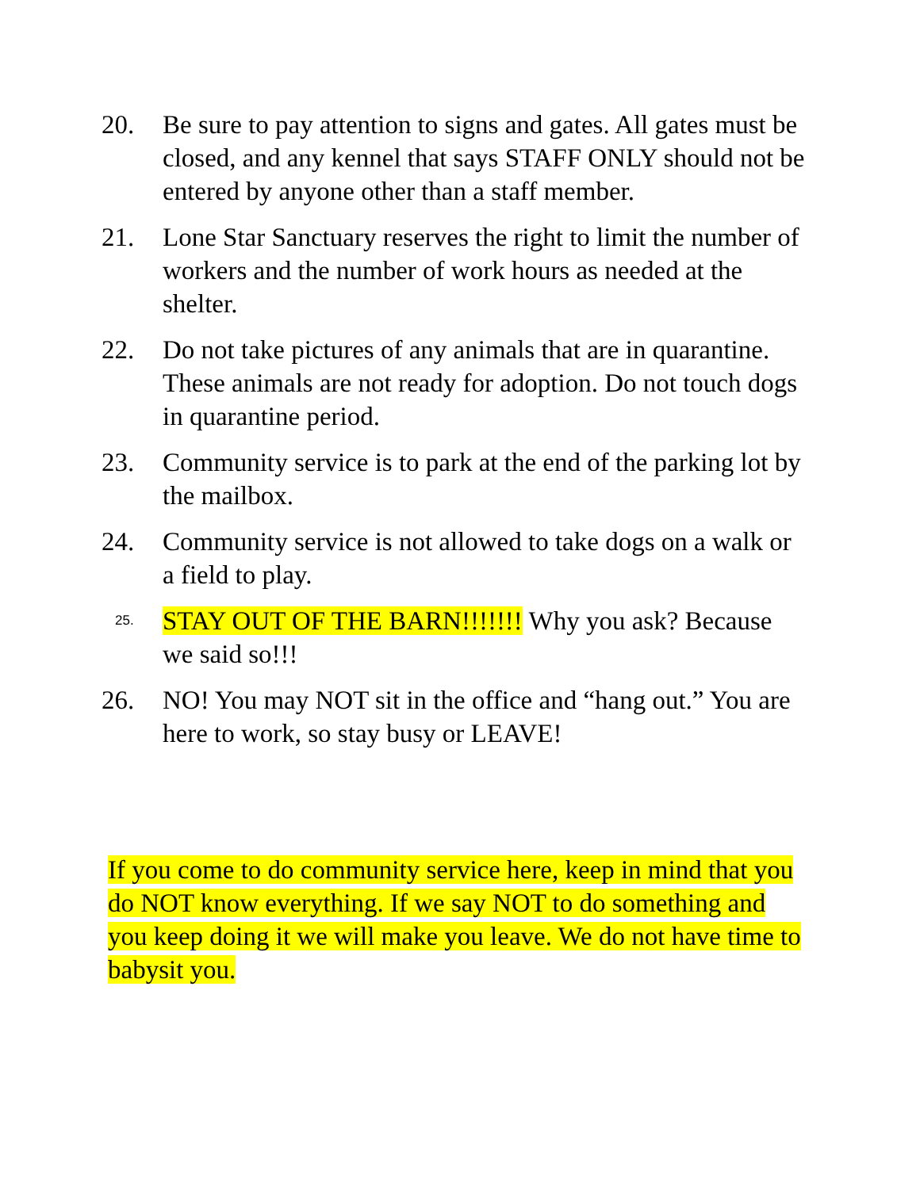20. Be sure to pay attention to signs and gates. All gates must be closed, and any kennel that says STAFF ONLY should not be entered by anyone other than a staff member.
21. Lone Star Sanctuary reserves the right to limit the number of workers and the number of work hours as needed at the shelter.
22. Do not take pictures of any animals that are in quarantine. These animals are not ready for adoption. Do not touch dogs in quarantine period.
23. Community service is to park at the end of the parking lot by the mailbox.
24. Community service is not allowed to take dogs on a walk or a field to play.
25.
STAY OUT OF THE BARN!!!!!!! Why you ask? Because we said so!!!
26. NO! You may NOT sit in the office and “hang out.” You are here to work, so stay busy or LEAVE!
If you come to do community service here, keep in mind that you do NOT know everything. If we say NOT to do something and you keep doing it we will make you leave. We do not have time to babysit you.